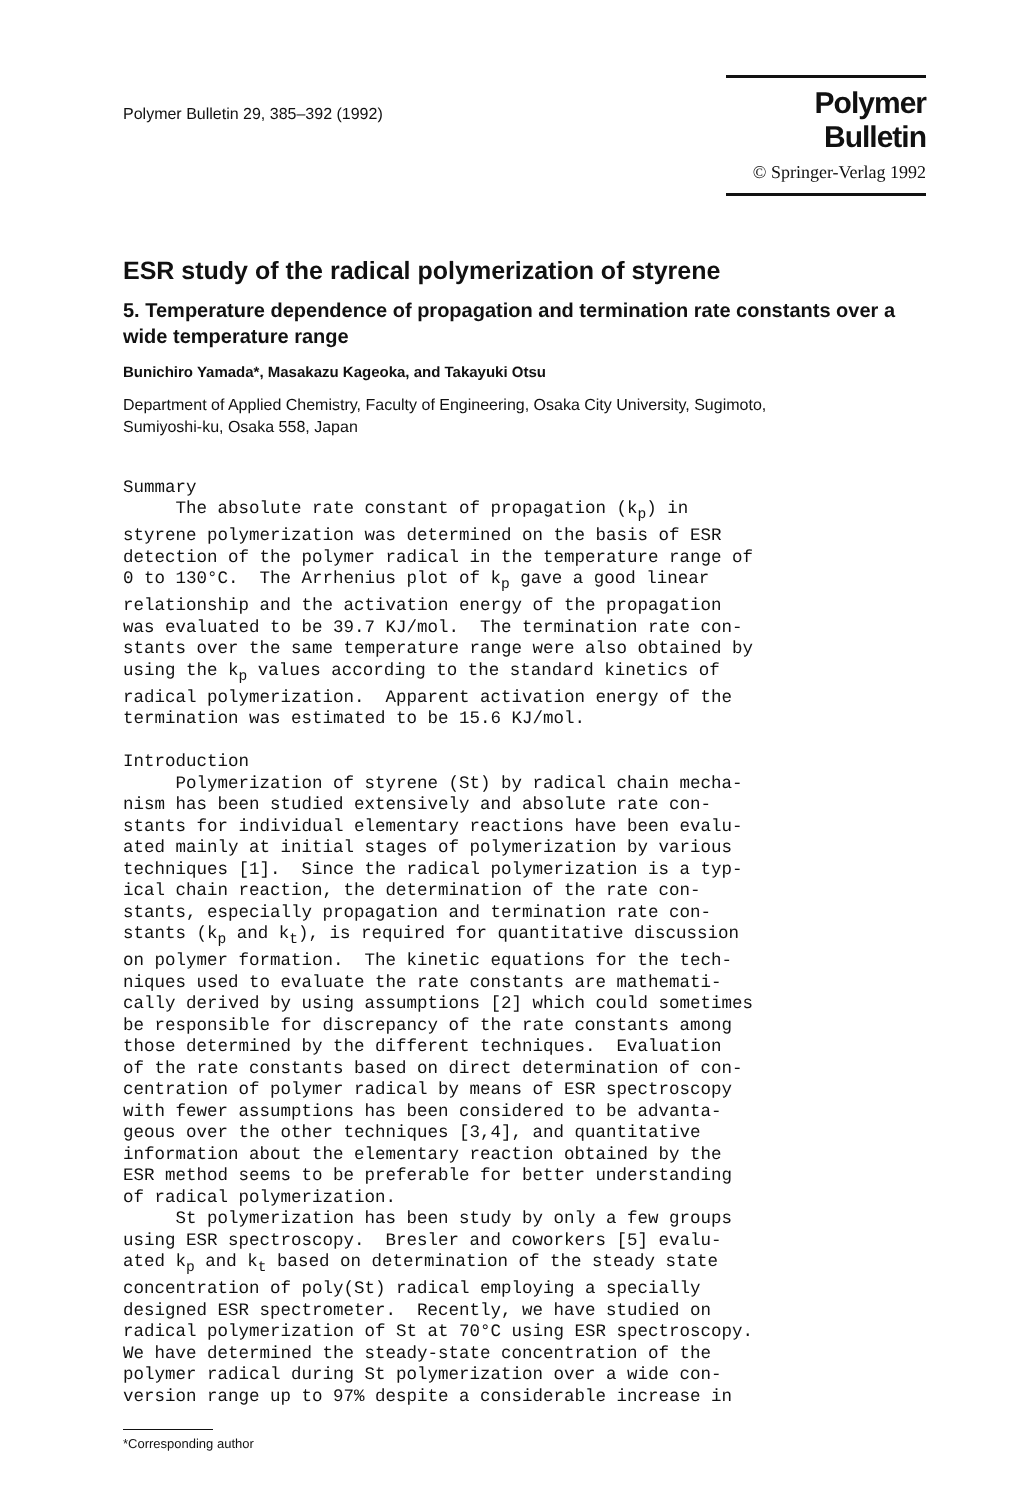Polymer Bulletin 29, 385–392 (1992)
Polymer Bulletin
© Springer-Verlag 1992
ESR study of the radical polymerization of styrene
5. Temperature dependence of propagation and termination rate constants over a wide temperature range
Bunichiro Yamada*, Masakazu Kageoka, and Takayuki Otsu
Department of Applied Chemistry, Faculty of Engineering, Osaka City University, Sugimoto,
Sumiyoshi-ku, Osaka 558, Japan
Summary The absolute rate constant of propagation (k<sub>p</sub>) in styrene polymerization was determined on the basis of ESR detection of the polymer radical in the temperature range of 0 to 130°C. The Arrhenius plot of k<sub>p</sub> gave a good linear relationship and the activation energy of the propagation was evaluated to be 39.7 KJ/mol. The termination rate con- stants over the same temperature range were also obtained by using the k<sub>p</sub> values according to the standard kinetics of radical polymerization. Apparent activation energy of the termination was estimated to be 15.6 KJ/mol. Introduction Polymerization of styrene (St) by radical chain mecha- nism has been studied extensively and absolute rate con- stants for individual elementary reactions have been evalu- ated mainly at initial stages of polymerization by various techniques [1]. Since the radical polymerization is a typ- ical chain reaction, the determination of the rate con- stants, especially propagation and termination rate con- stants (k<sub>p</sub> and k<sub>t</sub>), is required for quantitative discussion on polymer formation. The kinetic equations for the tech- niques used to evaluate the rate constants are mathemati- cally derived by using assumptions [2] which could sometimes be responsible for discrepancy of the rate constants among those determined by the different techniques. Evaluation of the rate constants based on direct determination of con- centration of polymer radical by means of ESR spectroscopy with fewer assumptions has been considered to be advanta- geous over the other techniques [3,4], and quantitative information about the elementary reaction obtained by the ESR method seems to be preferable for better understanding of radical polymerization. St polymerization has been study by only a few groups using ESR spectroscopy. Bresler and coworkers [5] evalu- ated k<sub>p</sub> and k<sub>t</sub> based on determination of the steady state concentration of poly(St) radical employing a specially designed ESR spectrometer. Recently, we have studied on radical polymerization of St at 70°C using ESR spectroscopy. We have determined the steady-state concentration of the polymer radical during St polymerization over a wide con- version range up to 97% despite a considerable increase in
*Corresponding author